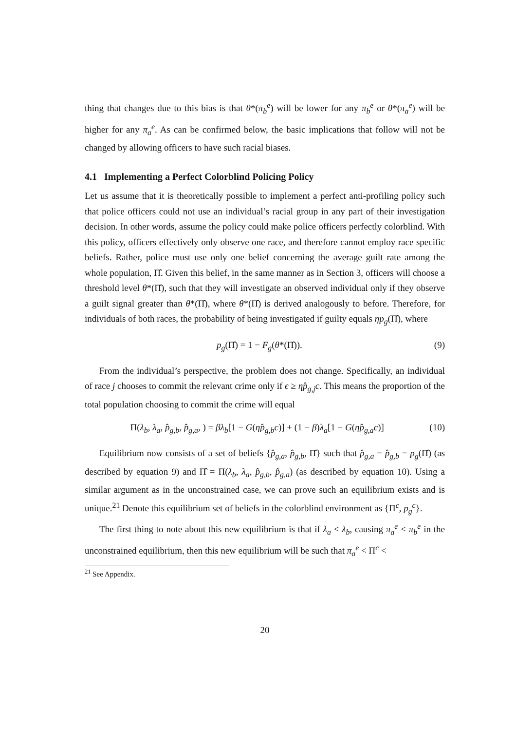thing that changes due to this bias is that θ*(π<sub>b</sub><sup>e</sup>) will be lower for any π<sub>b</sub><sup>e</sup> or θ*(π<sub>a</sub><sup>e</sup>) will be higher for any π<sub>a</sub><sup>e</sup>. As can be confirmed below, the basic implications that follow will not be changed by allowing officers to have such racial biases.
4.1 Implementing a Perfect Colorblind Policing Policy
Let us assume that it is theoretically possible to implement a perfect anti-profiling policy such that police officers could not use an individual’s racial group in any part of their investigation decision. In other words, assume the policy could make police officers perfectly colorblind. With this policy, officers effectively only observe one race, and therefore cannot employ race specific beliefs. Rather, police must use only one belief concerning the average guilt rate among the whole population, Π̂. Given this belief, in the same manner as in Section 3, officers will choose a threshold level θ*(Π̂), such that they will investigate an observed individual only if they observe a guilt signal greater than θ*(Π̂), where θ*(Π̂) is derived analogously to before. Therefore, for individuals of both races, the probability of being investigated if guilty equals ηp<sub>g</sub>(Π̂), where
p<sub>g</sub>(Π̂) = 1 − F<sub>g</sub>(θ*(Π̂)). (9)
From the individual’s perspective, the problem does not change. Specifically, an individual of race j chooses to commit the relevant crime only if ϵ ≥ ηp̂<sub>g,j</sub>c. This means the proportion of the total population choosing to commit the crime will equal
Π(λ<sub>b</sub>, λ<sub>a</sub>, p̂<sub>g,b</sub>, p̂<sub>g,a</sub>, ) = βλ<sub>b</sub>[1 − G(ηp̂<sub>g,b</sub>c)] + (1 − β)λ<sub>a</sub>[1 − G(ηp̂<sub>g,a</sub>c)] (10)
Equilibrium now consists of a set of beliefs {p̂<sub>g,a</sub>, p̂<sub>g,b</sub>, Π̂} such that p̂<sub>g,a</sub> = p̂<sub>g,b</sub> = p<sub>g</sub>(Π̂) (as described by equation 9) and Π̂ = Π(λ<sub>b</sub>, λ<sub>a</sub>, p̂<sub>g,b</sub>, p̂<sub>g,a</sub>) (as described by equation 10). Using a similar argument as in the unconstrained case, we can prove such an equilibrium exists and is unique.<sup>21</sup> Denote this equilibrium set of beliefs in the colorblind environment as {Π<sup>c</sup>, p<sub>g</sub><sup>c</sup>}.
The first thing to note about this new equilibrium is that if λ<sub>a</sub> < λ<sub>b</sub>, causing π<sub>a</sub><sup>e</sup> < π<sub>b</sub><sup>e</sup> in the unconstrained equilibrium, then this new equilibrium will be such that π<sub>a</sub><sup>e</sup> < Π<sup>c</sup> <
<sup>21</sup> See Appendix.
20